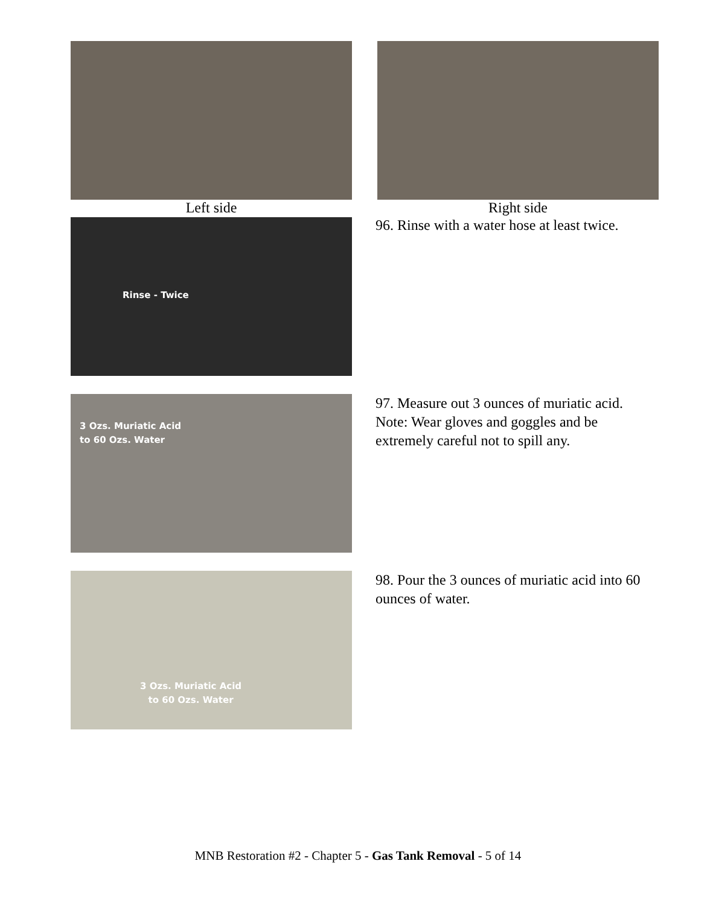Left side Right side
96. Rinse with a water hose at least twice.
Rinse - Twice
3 Ozs. Muriatic Acid
to 60 Ozs. Water
97. Measure out 3 ounces of muriatic acid. Note: Wear gloves and goggles and be extremely careful not to spill any.
3 Ozs. Muriatic Acid
to 60 Ozs. Water
98. Pour the 3 ounces of muriatic acid into 60 ounces of water.
MNB Restoration #2 - Chapter 5 - Gas Tank Removal - 5 of 14